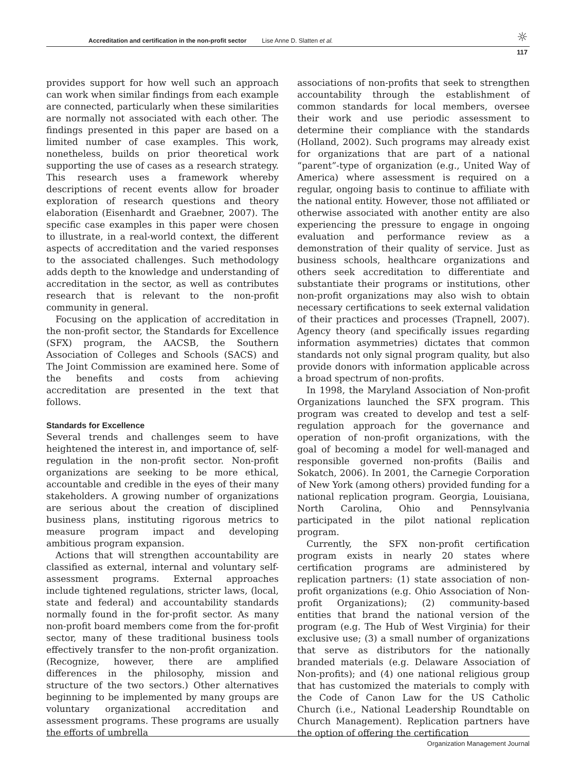Accreditation and certification in the non-profit sector Lise Anne D. Slatten et al. ☼
117
provides support for how well such an approach can work when similar findings from each example are connected, particularly when these similarities are normally not associated with each other. The findings presented in this paper are based on a limited number of case examples. This work, nonetheless, builds on prior theoretical work supporting the use of cases as a research strategy. This research uses a framework whereby descriptions of recent events allow for broader exploration of research questions and theory elaboration (Eisenhardt and Graebner, 2007). The specific case examples in this paper were chosen to illustrate, in a real-world context, the different aspects of accreditation and the varied responses to the associated challenges. Such methodology adds depth to the knowledge and understanding of accreditation in the sector, as well as contributes research that is relevant to the non-profit community in general.
Focusing on the application of accreditation in the non-profit sector, the Standards for Excellence (SFX) program, the AACSB, the Southern Association of Colleges and Schools (SACS) and The Joint Commission are examined here. Some of the benefits and costs from achieving accreditation are presented in the text that follows.
Standards for Excellence
Several trends and challenges seem to have heightened the interest in, and importance of, self-regulation in the non-profit sector. Non-profit organizations are seeking to be more ethical, accountable and credible in the eyes of their many stakeholders. A growing number of organizations are serious about the creation of disciplined business plans, instituting rigorous metrics to measure program impact and developing ambitious program expansion.
Actions that will strengthen accountability are classified as external, internal and voluntary self-assessment programs. External approaches include tightened regulations, stricter laws, (local, state and federal) and accountability standards normally found in the for-profit sector. As many non-profit board members come from the for-profit sector, many of these traditional business tools effectively transfer to the non-profit organization. (Recognize, however, there are amplified differences in the philosophy, mission and structure of the two sectors.) Other alternatives beginning to be implemented by many groups are voluntary organizational accreditation and assessment programs. These programs are usually the efforts of umbrella
associations of non-profits that seek to strengthen accountability through the establishment of common standards for local members, oversee their work and use periodic assessment to determine their compliance with the standards (Holland, 2002). Such programs may already exist for organizations that are part of a national “parent”-type of organization (e.g., United Way of America) where assessment is required on a regular, ongoing basis to continue to affiliate with the national entity. However, those not affiliated or otherwise associated with another entity are also experiencing the pressure to engage in ongoing evaluation and performance review as a demonstration of their quality of service. Just as business schools, healthcare organizations and others seek accreditation to differentiate and substantiate their programs or institutions, other non-profit organizations may also wish to obtain necessary certifications to seek external validation of their practices and processes (Trapnell, 2007). Agency theory (and specifically issues regarding information asymmetries) dictates that common standards not only signal program quality, but also provide donors with information applicable across a broad spectrum of non-profits.
In 1998, the Maryland Association of Non-profit Organizations launched the SFX program. This program was created to develop and test a self-regulation approach for the governance and operation of non-profit organizations, with the goal of becoming a model for well-managed and responsible governed non-profits (Bailis and Sokatch, 2006). In 2001, the Carnegie Corporation of New York (among others) provided funding for a national replication program. Georgia, Louisiana, North Carolina, Ohio and Pennsylvania participated in the pilot national replication program.
Currently, the SFX non-profit certification program exists in nearly 20 states where certification programs are administered by replication partners: (1) state association of non-profit organizations (e.g. Ohio Association of Non-profit Organizations); (2) community-based entities that brand the national version of the program (e.g. The Hub of West Virginia) for their exclusive use; (3) a small number of organizations that serve as distributors for the nationally branded materials (e.g. Delaware Association of Non-profits); and (4) one national religious group that has customized the materials to comply with the Code of Canon Law for the US Catholic Church (i.e., National Leadership Roundtable on Church Management). Replication partners have the option of offering the certification
Organization Management Journal